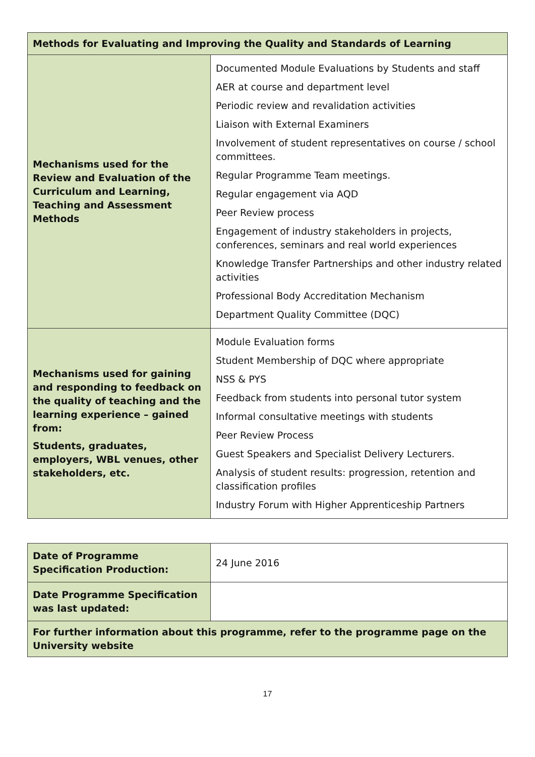| Methods for Evaluating and Improving the Quality and Standards of Learning | |
| --- | --- |
| Mechanisms used for the Review and Evaluation of the Curriculum and Learning, Teaching and Assessment Methods | Documented Module Evaluations by Students and staff AER at course and department level Periodic review and revalidation activities Liaison with External Examiners Involvement of student representatives on course / school committees. Regular Programme Team meetings. Regular engagement via AQD Peer Review process Engagement of industry stakeholders in projects, conferences, seminars and real world experiences Knowledge Transfer Partnerships and other industry related activities Professional Body Accreditation Mechanism Department Quality Committee (DQC) |
| Mechanisms used for gaining and responding to feedback on the quality of teaching and the learning experience – gained from: Students, graduates, employers, WBL venues, other stakeholders, etc. | Module Evaluation forms Student Membership of DQC where appropriate NSS & PYS Feedback from students into personal tutor system Informal consultative meetings with students Peer Review Process Guest Speakers and Specialist Delivery Lecturers. Analysis of student results: progression, retention and classification profiles Industry Forum with Higher Apprenticeship Partners |
| Date of Programme Specification Production: | 24 June 2016 |
| Date Programme Specification was last updated: | |
| For further information about this programme, refer to the programme page on the University website | |
17